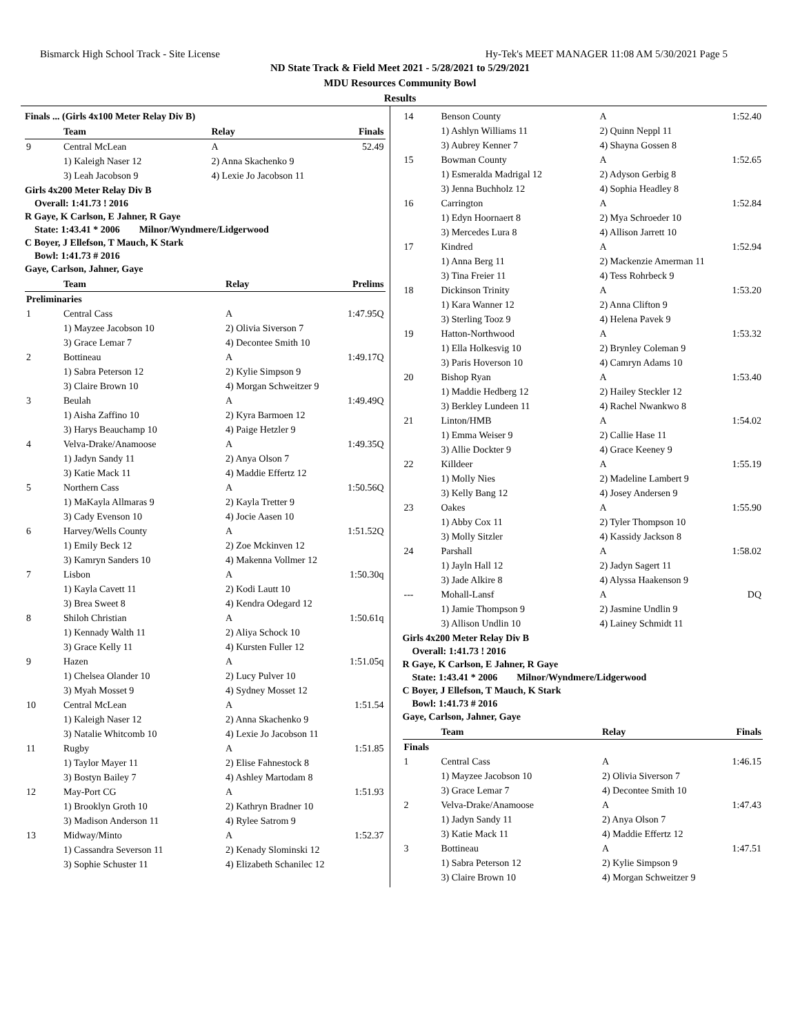Bismarck High School Track - Site License Hy-Tek's MEET MANAGER 11:08 AM 5/30/2021 Page 5
ND State Track & Field Meet 2021 - 5/28/2021 to 5/29/2021
MDU Resources Community Bowl
Results
Finals ... (Girls 4x100 Meter Relay Div B)
| | Team | Relay | Finals |
| --- | --- | --- | --- |
| 9 | Central McLean | A | 52.49 |
| | 1) Kaleigh Naser 12 | 2) Anna Skachenko 9 | |
| | 3) Leah Jacobson 9 | 4) Lexie Jo Jacobson 11 | |
Girls 4x200 Meter Relay Div B
Overall: 1:41.73 ! 2016
R Gaye, K Carlson, E Jahner, R Gaye
State: 1:43.41 * 2006 Milnor/Wyndmere/Lidgerwood
C Boyer, J Ellefson, T Mauch, K Stark
Bowl: 1:41.73 # 2016
Gaye, Carlson, Jahner, Gaye
| | Team | Relay | Prelims |
| --- | --- | --- | --- |
| Preliminaries | | | |
| 1 | Central Cass | A | 1:47.95Q |
| | 1) Mayzee Jacobson 10 | 2) Olivia Siverson 7 | |
| | 3) Grace Lemar 7 | 4) Decontee Smith 10 | |
| 2 | Bottineau | A | 1:49.17Q |
| | 1) Sabra Peterson 12 | 2) Kylie Simpson 9 | |
| | 3) Claire Brown 10 | 4) Morgan Schweitzer 9 | |
| 3 | Beulah | A | 1:49.49Q |
| | 1) Aisha Zaffino 10 | 2) Kyra Barmoen 12 | |
| | 3) Harys Beauchamp 10 | 4) Paige Hetzler 9 | |
| 4 | Velva-Drake/Anamoose | A | 1:49.35Q |
| | 1) Jadyn Sandy 11 | 2) Anya Olson 7 | |
| | 3) Katie Mack 11 | 4) Maddie Effertz 12 | |
| 5 | Northern Cass | A | 1:50.56Q |
| | 1) MaKayla Allmaras 9 | 2) Kayla Tretter 9 | |
| | 3) Cady Evenson 10 | 4) Jocie Aasen 10 | |
| 6 | Harvey/Wells County | A | 1:51.52Q |
| | 1) Emily Beck 12 | 2) Zoe Mckinven 12 | |
| | 3) Kamryn Sanders 10 | 4) Makenna Vollmer 12 | |
| 7 | Lisbon | A | 1:50.30q |
| | 1) Kayla Cavett 11 | 2) Kodi Lautt 10 | |
| | 3) Brea Sweet 8 | 4) Kendra Odegard 12 | |
| 8 | Shiloh Christian | A | 1:50.61q |
| | 1) Kennady Walth 11 | 2) Aliya Schock 10 | |
| | 3) Grace Kelly 11 | 4) Kursten Fuller 12 | |
| 9 | Hazen | A | 1:51.05q |
| | 1) Chelsea Olander 10 | 2) Lucy Pulver 10 | |
| | 3) Myah Mosset 9 | 4) Sydney Mosset 12 | |
| 10 | Central McLean | A | 1:51.54 |
| | 1) Kaleigh Naser 12 | 2) Anna Skachenko 9 | |
| | 3) Natalie Whitcomb 10 | 4) Lexie Jo Jacobson 11 | |
| 11 | Rugby | A | 1:51.85 |
| | 1) Taylor Mayer 11 | 2) Elise Fahnestock 8 | |
| | 3) Bostyn Bailey 7 | 4) Ashley Martodam 8 | |
| 12 | May-Port CG | A | 1:51.93 |
| | 1) Brooklyn Groth 10 | 2) Kathryn Bradner 10 | |
| | 3) Madison Anderson 11 | 4) Rylee Satrom 9 | |
| 13 | Midway/Minto | A | 1:52.37 |
| | 1) Cassandra Severson 11 | 2) Kenady Slominski 12 | |
| | 3) Sophie Schuster 11 | 4) Elizabeth Schanilec 12 | |
| 14 | Benson County | A | 1:52.40 |
| | 1) Ashlyn Williams 11 | 2) Quinn Neppl 11 | |
| | 3) Aubrey Kenner 7 | 4) Shayna Gossen 8 | |
| 15 | Bowman County | A | 1:52.65 |
| | 1) Esmeralda Madrigal 12 | 2) Adyson Gerbig 8 | |
| | 3) Jenna Buchholz 12 | 4) Sophia Headley 8 | |
| 16 | Carrington | A | 1:52.84 |
| | 1) Edyn Hoornaert 8 | 2) Mya Schroeder 10 | |
| | 3) Mercedes Lura 8 | 4) Allison Jarrett 10 | |
| 17 | Kindred | A | 1:52.94 |
| | 1) Anna Berg 11 | 2) Mackenzie Amerman 11 | |
| | 3) Tina Freier 11 | 4) Tess Rohrbeck 9 | |
| 18 | Dickinson Trinity | A | 1:53.20 |
| | 1) Kara Wanner 12 | 2) Anna Clifton 9 | |
| | 3) Sterling Tooz 9 | 4) Helena Pavek 9 | |
| 19 | Hatton-Northwood | A | 1:53.32 |
| | 1) Ella Holkesvig 10 | 2) Brynley Coleman 9 | |
| | 3) Paris Hoverson 10 | 4) Camryn Adams 10 | |
| 20 | Bishop Ryan | A | 1:53.40 |
| | 1) Maddie Hedberg 12 | 2) Hailey Steckler 12 | |
| | 3) Berkley Lundeen 11 | 4) Rachel Nwankwo 8 | |
| 21 | Linton/HMB | A | 1:54.02 |
| | 1) Emma Weiser 9 | 2) Callie Hase 11 | |
| | 3) Allie Dockter 9 | 4) Grace Keeney 9 | |
| 22 | Killdeer | A | 1:55.19 |
| | 1) Molly Nies | 2) Madeline Lambert 9 | |
| | 3) Kelly Bang 12 | 4) Josey Andersen 9 | |
| 23 | Oakes | A | 1:55.90 |
| | 1) Abby Cox 11 | 2) Tyler Thompson 10 | |
| | 3) Molly Sitzler | 4) Kassidy Jackson 8 | |
| 24 | Parshall | A | 1:58.02 |
| | 1) Jayln Hall 12 | 2) Jadyn Sagert 11 | |
| | 3) Jade Alkire 8 | 4) Alyssa Haakenson 9 | |
| --- | Mohall-Lansf | A | DQ |
| | 1) Jamie Thompson 9 | 2) Jasmine Undlin 9 | |
| | 3) Allison Undlin 10 | 4) Lainey Schmidt 11 | |
Girls 4x200 Meter Relay Div B
Overall: 1:41.73 ! 2016
R Gaye, K Carlson, E Jahner, R Gaye
State: 1:43.41 * 2006 Milnor/Wyndmere/Lidgerwood
C Boyer, J Ellefson, T Mauch, K Stark
Bowl: 1:41.73 # 2016
Gaye, Carlson, Jahner, Gaye
| | Team | Relay | Finals |
| --- | --- | --- | --- |
| Finals | | | |
| 1 | Central Cass | A | 1:46.15 |
| | 1) Mayzee Jacobson 10 | 2) Olivia Siverson 7 | |
| | 3) Grace Lemar 7 | 4) Decontee Smith 10 | |
| 2 | Velva-Drake/Anamoose | A | 1:47.43 |
| | 1) Jadyn Sandy 11 | 2) Anya Olson 7 | |
| | 3) Katie Mack 11 | 4) Maddie Effertz 12 | |
| 3 | Bottineau | A | 1:47.51 |
| | 1) Sabra Peterson 12 | 2) Kylie Simpson 9 | |
| | 3) Claire Brown 10 | 4) Morgan Schweitzer 9 | |